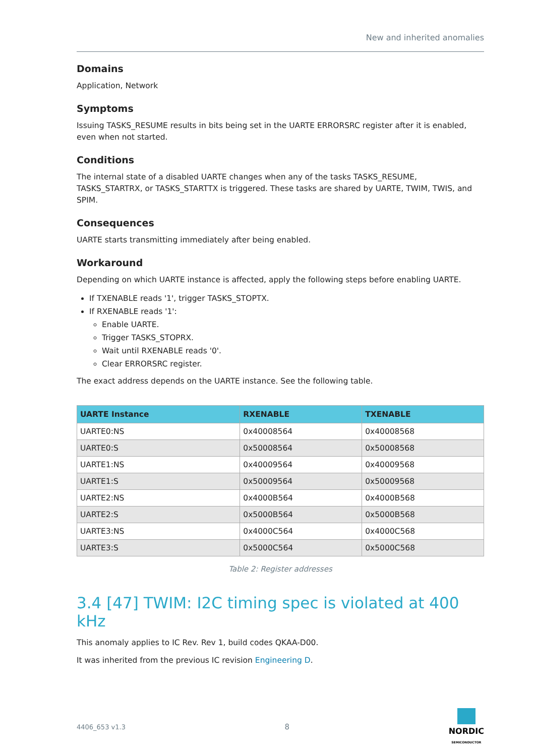New and inherited anomalies
Domains
Application, Network
Symptoms
Issuing TASKS_RESUME results in bits being set in the UARTE ERRORSRC register after it is enabled, even when not started.
Conditions
The internal state of a disabled UARTE changes when any of the tasks TASKS_RESUME, TASKS_STARTRX, or TASKS_STARTTX is triggered. These tasks are shared by UARTE, TWIM, TWIS, and SPIM.
Consequences
UARTE starts transmitting immediately after being enabled.
Workaround
Depending on which UARTE instance is affected, apply the following steps before enabling UARTE.
If TXENABLE reads '1', trigger TASKS_STOPTX.
If RXENABLE reads '1':
Enable UARTE.
Trigger TASKS_STOPRX.
Wait until RXENABLE reads '0'.
Clear ERRORSRC register.
The exact address depends on the UARTE instance. See the following table.
| UARTE Instance | RXENABLE | TXENABLE |
| --- | --- | --- |
| UARTE0:NS | 0x40008564 | 0x40008568 |
| UARTE0:S | 0x50008564 | 0x50008568 |
| UARTE1:NS | 0x40009564 | 0x40009568 |
| UARTE1:S | 0x50009564 | 0x50009568 |
| UARTE2:NS | 0x4000B564 | 0x4000B568 |
| UARTE2:S | 0x5000B564 | 0x5000B568 |
| UARTE3:NS | 0x4000C564 | 0x4000C568 |
| UARTE3:S | 0x5000C564 | 0x5000C568 |
Table 2: Register addresses
3.4 [47] TWIM: I2C timing spec is violated at 400 kHz
This anomaly applies to IC Rev. Rev 1, build codes QKAA-D00.
It was inherited from the previous IC revision Engineering D.
4406_653 v1.3 8 NORDIC
SEMICONDUCTOR